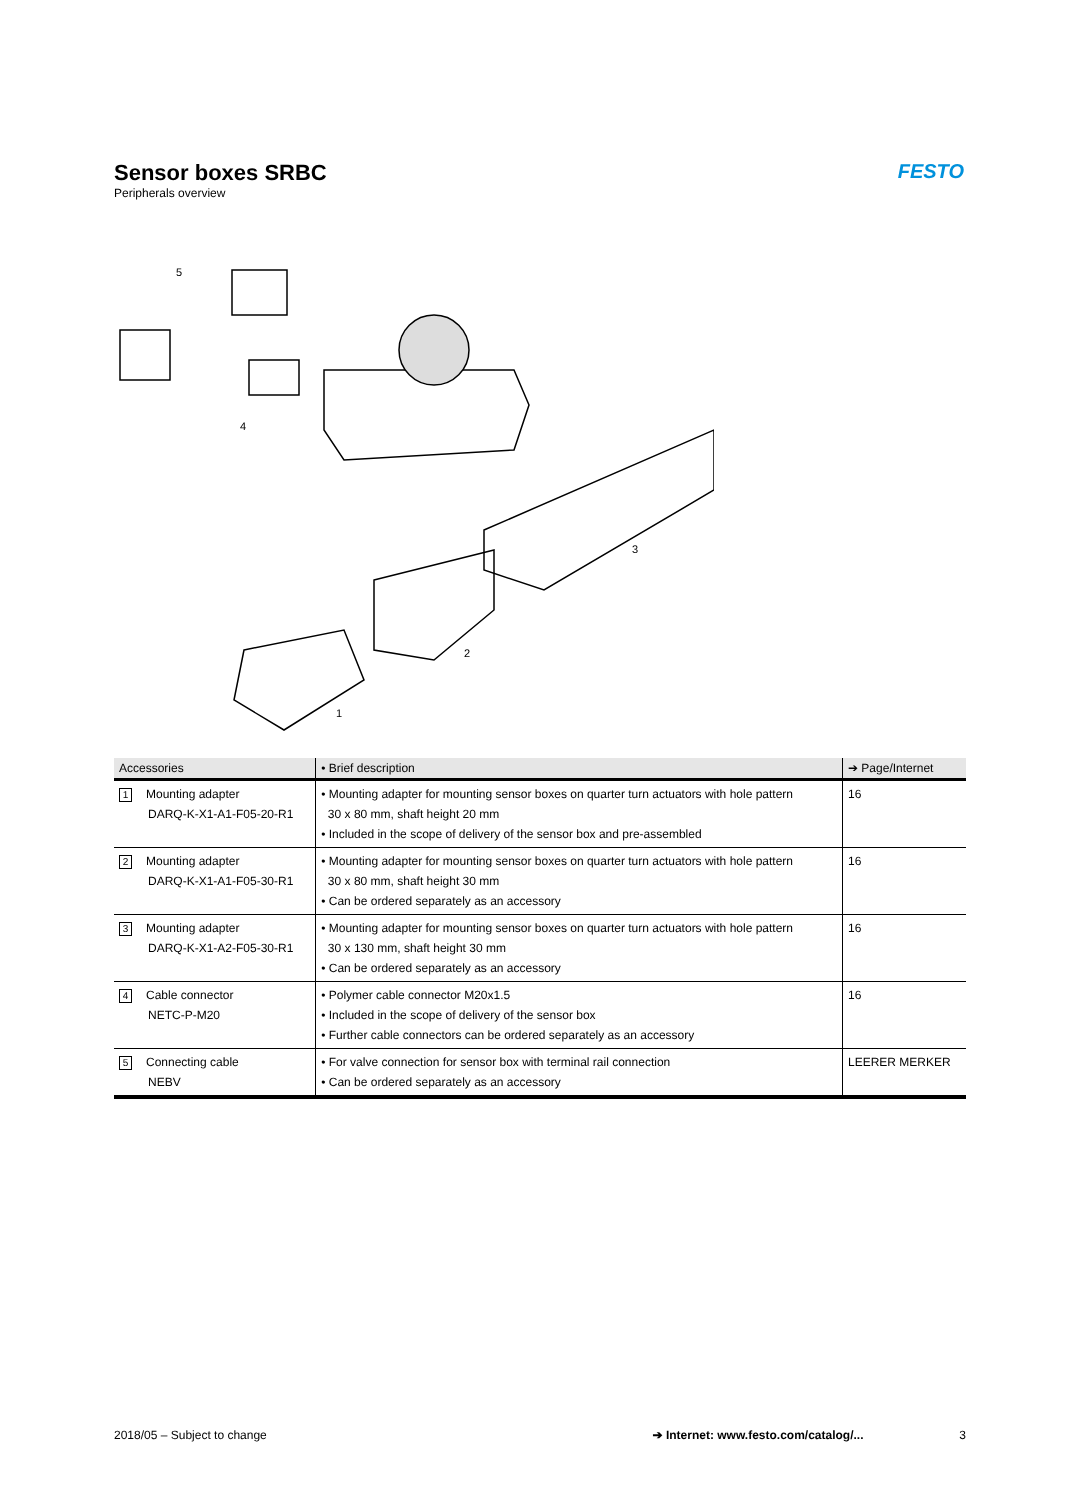Sensor boxes SRBC
Peripherals overview
FESTO
5
4
3
2
1
| Accessories | • Brief description | ➔ Page/Internet |
| --- | --- | --- |
| 1 Mounting adapter DARQ-K-X1-A1-F05-20-R1 | • Mounting adapter for mounting sensor boxes on quarter turn actuators with hole pattern 30 x 80 mm, shaft height 20 mm • Included in the scope of delivery of the sensor box and pre-assembled | 16 |
| 2 Mounting adapter DARQ-K-X1-A1-F05-30-R1 | • Mounting adapter for mounting sensor boxes on quarter turn actuators with hole pattern 30 x 80 mm, shaft height 30 mm • Can be ordered separately as an accessory | 16 |
| 3 Mounting adapter DARQ-K-X1-A2-F05-30-R1 | • Mounting adapter for mounting sensor boxes on quarter turn actuators with hole pattern 30 x 130 mm, shaft height 30 mm • Can be ordered separately as an accessory | 16 |
| 4 Cable connector NETC-P-M20 | • Polymer cable connector M20x1.5 • Included in the scope of delivery of the sensor box • Further cable connectors can be ordered separately as an accessory | 16 |
| 5 Connecting cable NEBV | • For valve connection for sensor box with terminal rail connection • Can be ordered separately as an accessory | LEERER MERKER |
2018/05 – Subject to change ➔ Internet: www.festo.com/catalog/... 3